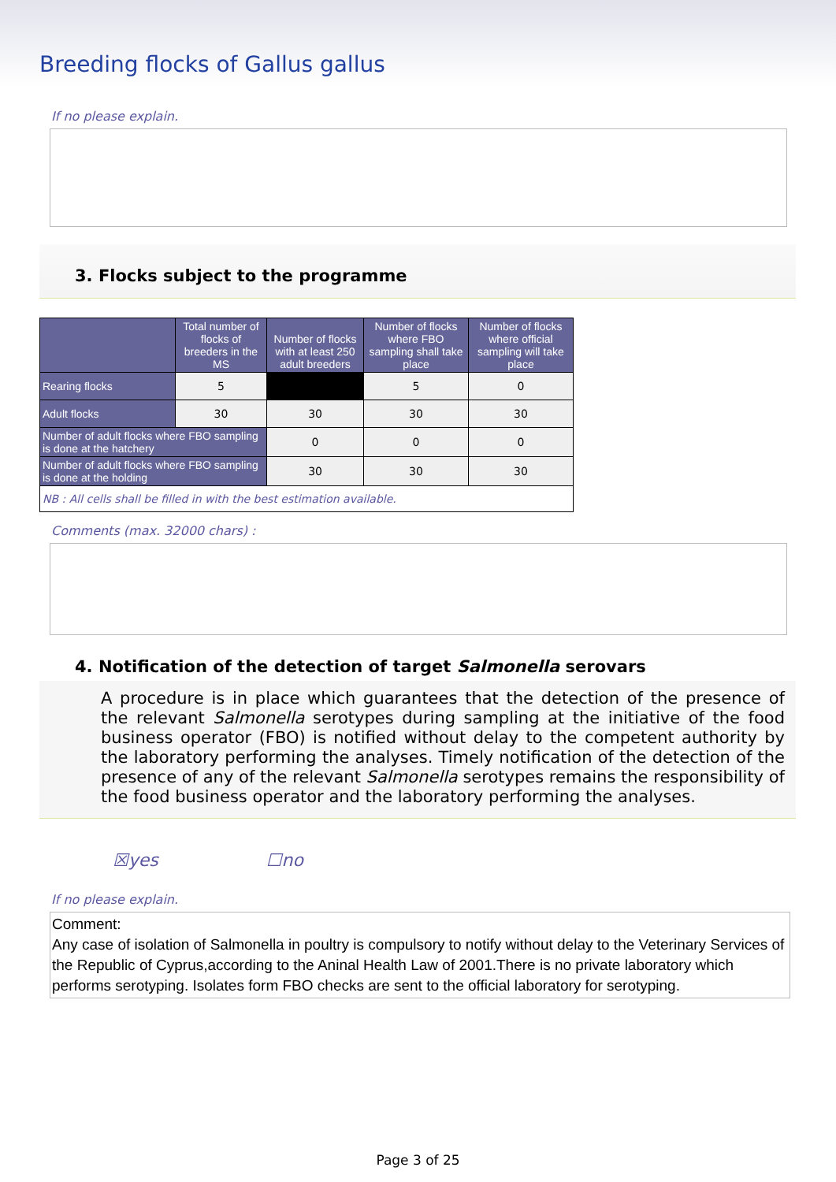Breeding flocks of Gallus gallus
If no please explain.
3. Flocks subject to the programme
| | Total number of flocks of breeders in the MS | Number of flocks with at least 250 adult breeders | Number of flocks where FBO sampling shall take place | Number of flocks where official sampling will take place |
| --- | --- | --- | --- | --- |
| Rearing flocks | 5 | | 5 | 0 |
| Adult flocks | 30 | 30 | 30 | 30 |
| Number of adult flocks where FBO sampling is done at the hatchery | | 0 | 0 | 0 |
| Number of adult flocks where FBO sampling is done at the holding | | 30 | 30 | 30 |
| NB : All cells shall be filled in with the best estimation available. | | | | |
Comments (max. 32000 chars) :
4. Notification of the detection of target Salmonella serovars
A procedure is in place which guarantees that the detection of the presence of the relevant Salmonella serotypes during sampling at the initiative of the food business operator (FBO) is notified without delay to the competent authority by the laboratory performing the analyses. Timely notification of the detection of the presence of any of the relevant Salmonella serotypes remains the responsibility of the food business operator and the laboratory performing the analyses.
☒yes ☐no
If no please explain.
Comment:
Any case of isolation of Salmonella in poultry is compulsory to notify without delay to the Veterinary Services of the Republic of Cyprus,according to the Aninal Health Law of 2001.There is no private laboratory which performs serotyping. Isolates form FBO checks are sent to the official laboratory for serotyping.
Page 3 of 25